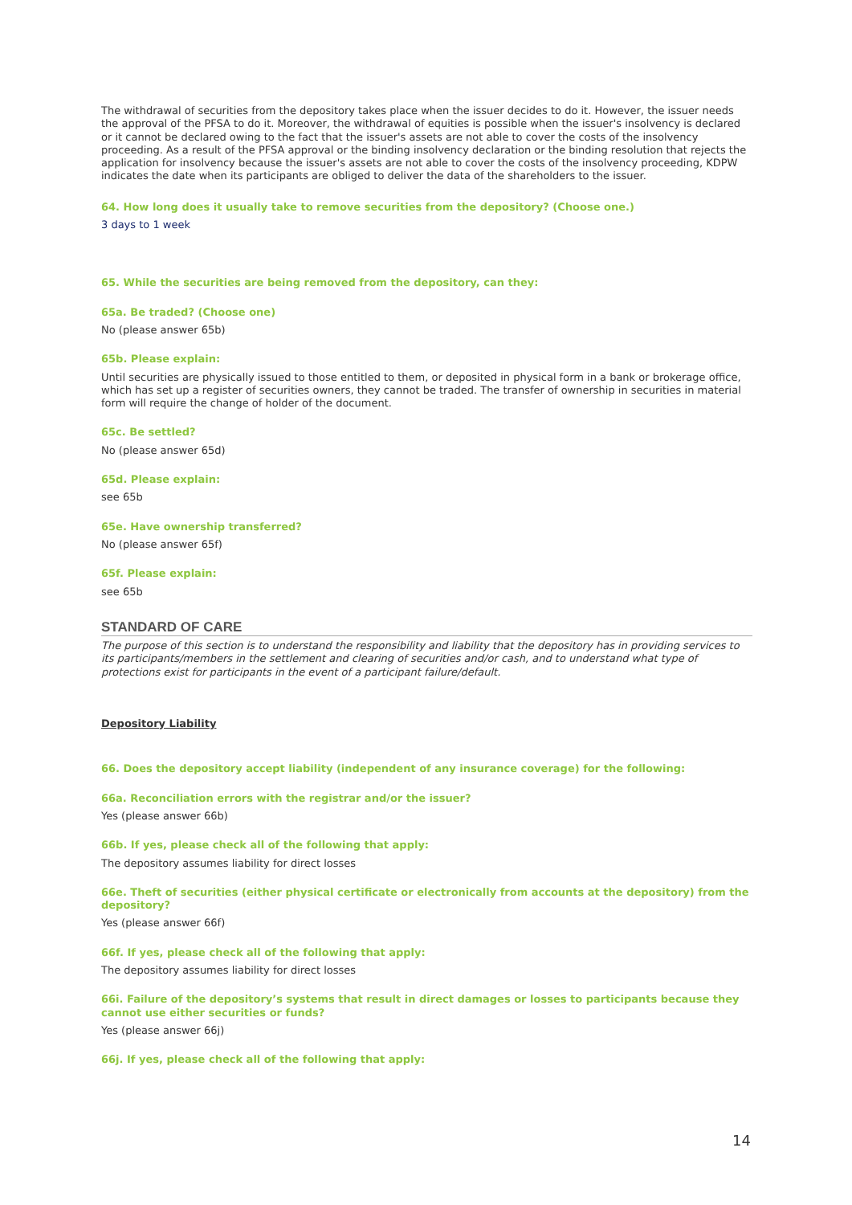The withdrawal of securities from the depository takes place when the issuer decides to do it. However, the issuer needs the approval of the PFSA to do it. Moreover, the withdrawal of equities is possible when the issuer's insolvency is declared or it cannot be declared owing to the fact that the issuer's assets are not able to cover the costs of the insolvency proceeding. As a result of the PFSA approval or the binding insolvency declaration or the binding resolution that rejects the application for insolvency because the issuer's assets are not able to cover the costs of the insolvency proceeding, KDPW indicates the date when its participants are obliged to deliver the data of the shareholders to the issuer.
64. How long does it usually take to remove securities from the depository? (Choose one.)
3 days to 1 week
65. While the securities are being removed from the depository, can they:
65a. Be traded? (Choose one)
No (please answer 65b)
65b. Please explain:
Until securities are physically issued to those entitled to them, or deposited in physical form in a bank or brokerage office, which has set up a register of securities owners, they cannot be traded. The transfer of ownership in securities in material form will require the change of holder of the document.
65c. Be settled?
No (please answer 65d)
65d. Please explain:
see 65b
65e. Have ownership transferred?
No (please answer 65f)
65f. Please explain:
see 65b
STANDARD OF CARE
The purpose of this section is to understand the responsibility and liability that the depository has in providing services to its participants/members in the settlement and clearing of securities and/or cash, and to understand what type of protections exist for participants in the event of a participant failure/default.
Depository Liability
66. Does the depository accept liability (independent of any insurance coverage) for the following:
66a. Reconciliation errors with the registrar and/or the issuer?
Yes (please answer 66b)
66b. If yes, please check all of the following that apply:
The depository assumes liability for direct losses
66e. Theft of securities (either physical certificate or electronically from accounts at the depository) from the depository?
Yes (please answer 66f)
66f. If yes, please check all of the following that apply:
The depository assumes liability for direct losses
66i. Failure of the depository’s systems that result in direct damages or losses to participants because they cannot use either securities or funds?
Yes (please answer 66j)
66j. If yes, please check all of the following that apply:
14